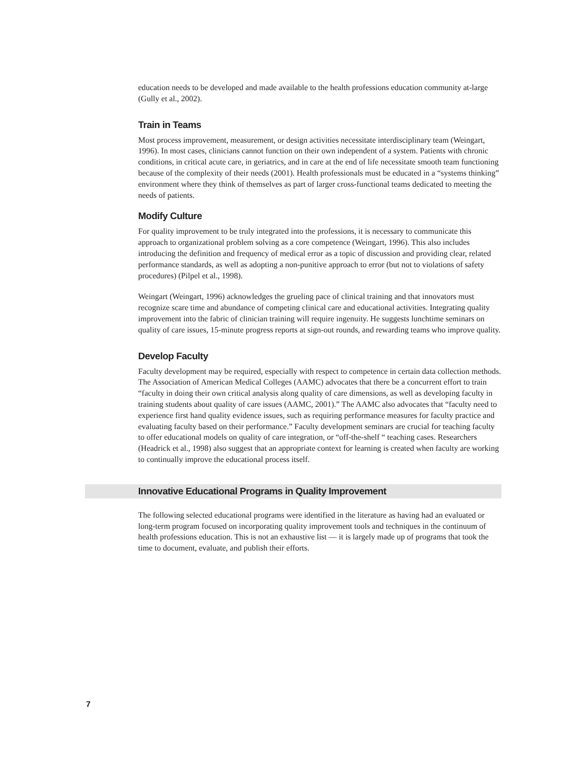education needs to be developed and made available to the health professions education community at-large (Gully et al., 2002).
Train in Teams
Most process improvement, measurement, or design activities necessitate interdisciplinary team (Weingart, 1996). In most cases, clinicians cannot function on their own independent of a system. Patients with chronic conditions, in critical acute care, in geriatrics, and in care at the end of life necessitate smooth team functioning because of the complexity of their needs (2001). Health professionals must be educated in a “systems thinking” environment where they think of themselves as part of larger cross-functional teams dedicated to meeting the needs of patients.
Modify Culture
For quality improvement to be truly integrated into the professions, it is necessary to communicate this approach to organizational problem solving as a core competence (Weingart, 1996). This also includes introducing the definition and frequency of medical error as a topic of discussion and providing clear, related performance standards, as well as adopting a non-punitive approach to error (but not to violations of safety procedures) (Pilpel et al., 1998).
Weingart (Weingart, 1996) acknowledges the grueling pace of clinical training and that innovators must recognize scare time and abundance of competing clinical care and educational activities. Integrating quality improvement into the fabric of clinician training will require ingenuity. He suggests lunchtime seminars on quality of care issues, 15-minute progress reports at sign-out rounds, and rewarding teams who improve quality.
Develop Faculty
Faculty development may be required, especially with respect to competence in certain data collection methods. The Association of American Medical Colleges (AAMC) advocates that there be a concurrent effort to train “faculty in doing their own critical analysis along quality of care dimensions, as well as developing faculty in training students about quality of care issues (AAMC, 2001).” The AAMC also advocates that “faculty need to experience first hand quality evidence issues, such as requiring performance measures for faculty practice and evaluating faculty based on their performance.” Faculty development seminars are crucial for teaching faculty to offer educational models on quality of care integration, or “off-the-shelf “ teaching cases. Researchers (Headrick et al., 1998) also suggest that an appropriate context for learning is created when faculty are working to continually improve the educational process itself.
Innovative Educational Programs in Quality Improvement
The following selected educational programs were identified in the literature as having had an evaluated or long-term program focused on incorporating quality improvement tools and techniques in the continuum of health professions education. This is not an exhaustive list –– it is largely made up of programs that took the time to document, evaluate, and publish their efforts.
7